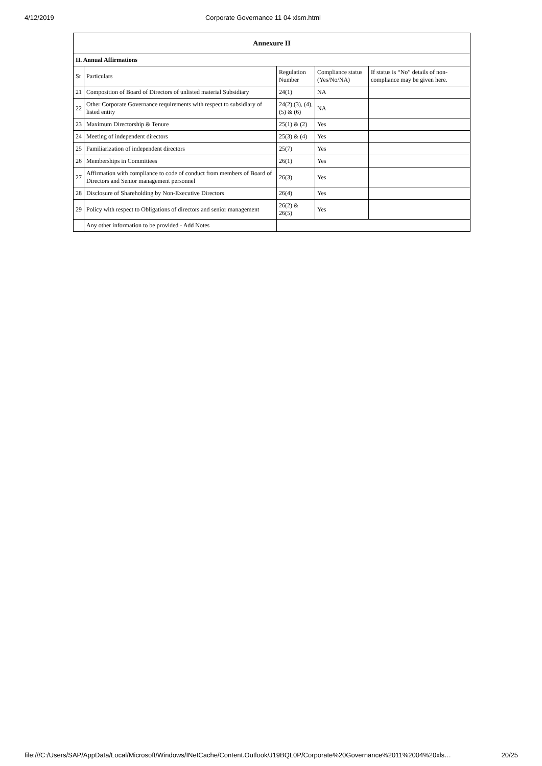4/12/2019 Corporate Governance 11 04 xlsm.html
| Annexure II | | | | |
| --- | --- | --- | --- | --- |
| II. Annual Affirmations | | | | |
| Sr | Particulars | Regulation Number | Compliance status (Yes/No/NA) | If status is “No” details of non-compliance may be given here. |
| 21 | Composition of Board of Directors of unlisted material Subsidiary | 24(1) | NA | |
| 22 | Other Corporate Governance requirements with respect to subsidiary of listed entity | 24(2),(3), (4),(5) & (6) | NA | |
| 23 | Maximum Directorship & Tenure | 25(1) & (2) | Yes | |
| 24 | Meeting of independent directors | 25(3) & (4) | Yes | |
| 25 | Familiarization of independent directors | 25(7) | Yes | |
| 26 | Memberships in Committees | 26(1) | Yes | |
| 27 | Affirmation with compliance to code of conduct from members of Board of Directors and Senior management personnel | 26(3) | Yes | |
| 28 | Disclosure of Shareholding by Non-Executive Directors | 26(4) | Yes | |
| 29 | Policy with respect to Obligations of directors and senior management | 26(2) & 26(5) | Yes | |
| | Any other information to be provided - Add Notes | | | |
file:///C:/Users/SAP/AppData/Local/Microsoft/Windows/INetCache/Content.Outlook/J19BQL0P/Corporate%20Governance%2011%2004%20xls… 20/25